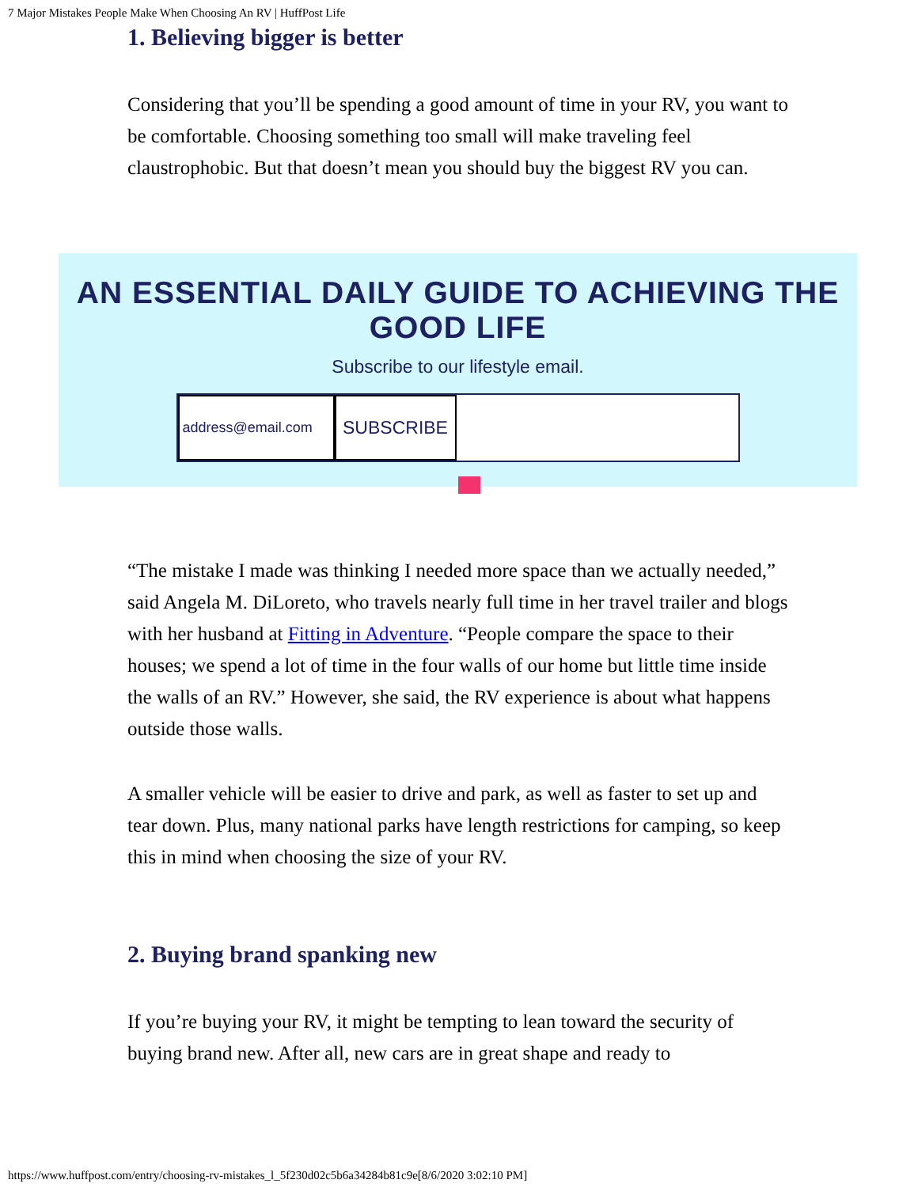7 Major Mistakes People Make When Choosing An RV | HuffPost Life
1. Believing bigger is better
Considering that you’ll be spending a good amount of time in your RV, you want to be comfortable. Choosing something too small will make traveling feel claustrophobic. But that doesn’t mean you should buy the biggest RV you can.
AN ESSENTIAL DAILY GUIDE TO ACHIEVING THE GOOD LIFE
Subscribe to our lifestyle email.
address@email.com
SUBSCRIBE
“The mistake I made was thinking I needed more space than we actually needed,” said Angela M. DiLoreto, who travels nearly full time in her travel trailer and blogs with her husband at Fitting in Adventure. “People compare the space to their houses; we spend a lot of time in the four walls of our home but little time inside the walls of an RV.” However, she said, the RV experience is about what happens outside those walls.
A smaller vehicle will be easier to drive and park, as well as faster to set up and tear down. Plus, many national parks have length restrictions for camping, so keep this in mind when choosing the size of your RV.
2. Buying brand spanking new
If you’re buying your RV, it might be tempting to lean toward the security of buying brand new. After all, new cars are in great shape and ready to
https://www.huffpost.com/entry/choosing-rv-mistakes_l_5f230d02c5b6a34284b81c9e[8/6/2020 3:02:10 PM]